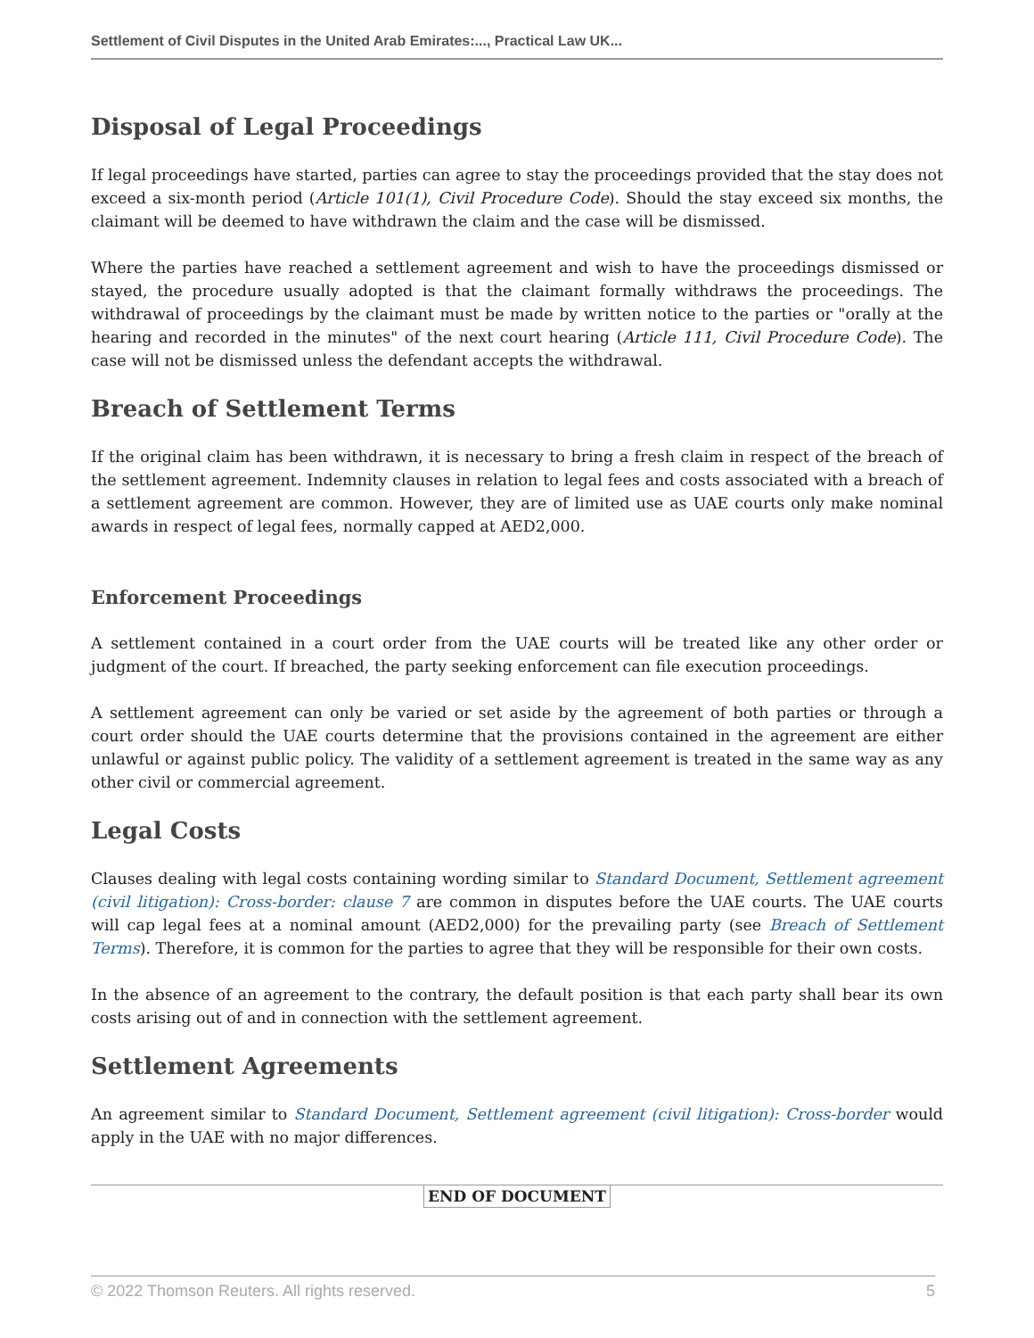Settlement of Civil Disputes in the United Arab Emirates:..., Practical Law UK...
Disposal of Legal Proceedings
If legal proceedings have started, parties can agree to stay the proceedings provided that the stay does not exceed a six-month period (Article 101(1), Civil Procedure Code). Should the stay exceed six months, the claimant will be deemed to have withdrawn the claim and the case will be dismissed.
Where the parties have reached a settlement agreement and wish to have the proceedings dismissed or stayed, the procedure usually adopted is that the claimant formally withdraws the proceedings. The withdrawal of proceedings by the claimant must be made by written notice to the parties or "orally at the hearing and recorded in the minutes" of the next court hearing (Article 111, Civil Procedure Code). The case will not be dismissed unless the defendant accepts the withdrawal.
Breach of Settlement Terms
If the original claim has been withdrawn, it is necessary to bring a fresh claim in respect of the breach of the settlement agreement. Indemnity clauses in relation to legal fees and costs associated with a breach of a settlement agreement are common. However, they are of limited use as UAE courts only make nominal awards in respect of legal fees, normally capped at AED2,000.
Enforcement Proceedings
A settlement contained in a court order from the UAE courts will be treated like any other order or judgment of the court. If breached, the party seeking enforcement can file execution proceedings.
A settlement agreement can only be varied or set aside by the agreement of both parties or through a court order should the UAE courts determine that the provisions contained in the agreement are either unlawful or against public policy. The validity of a settlement agreement is treated in the same way as any other civil or commercial agreement.
Legal Costs
Clauses dealing with legal costs containing wording similar to Standard Document, Settlement agreement (civil litigation): Cross-border: clause 7 are common in disputes before the UAE courts. The UAE courts will cap legal fees at a nominal amount (AED2,000) for the prevailing party (see Breach of Settlement Terms). Therefore, it is common for the parties to agree that they will be responsible for their own costs.
In the absence of an agreement to the contrary, the default position is that each party shall bear its own costs arising out of and in connection with the settlement agreement.
Settlement Agreements
An agreement similar to Standard Document, Settlement agreement (civil litigation): Cross-border would apply in the UAE with no major differences.
END OF DOCUMENT
© 2022 Thomson Reuters. All rights reserved. 5